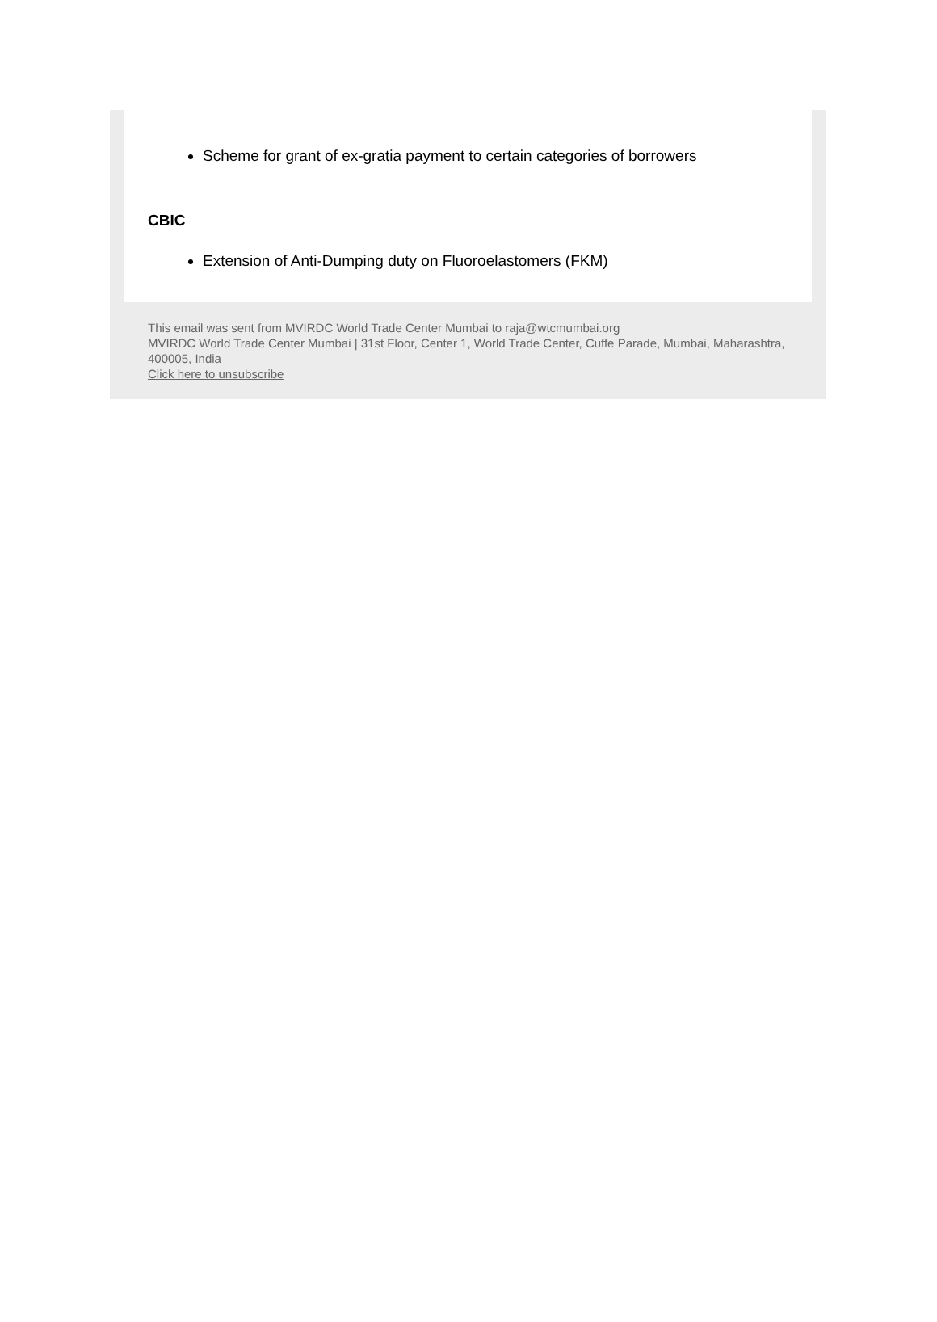Scheme for grant of ex-gratia payment to certain categories of borrowers
CBIC
Extension of Anti-Dumping duty on Fluoroelastomers (FKM)
This email was sent from MVIRDC World Trade Center Mumbai to raja@wtcmumbai.org
MVIRDC World Trade Center Mumbai | 31st Floor, Center 1, World Trade Center, Cuffe Parade, Mumbai, Maharashtra, 400005, India
Click here to unsubscribe